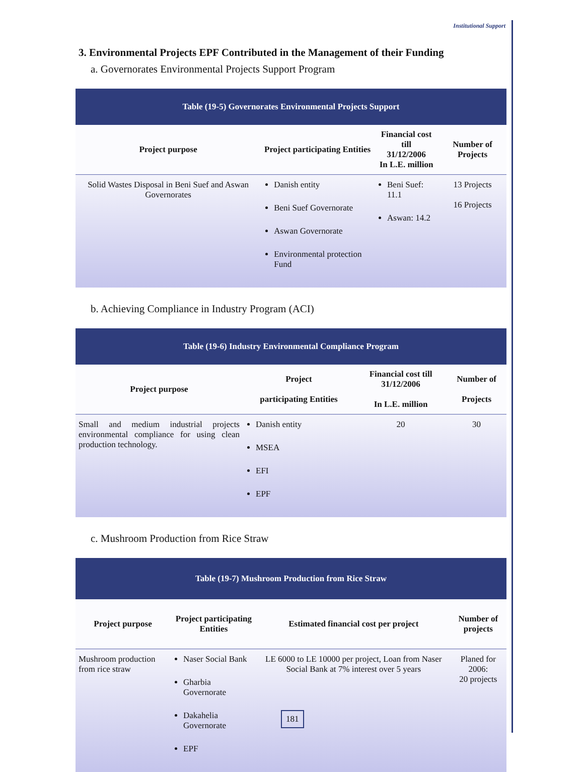Institutional Support
3. Environmental Projects EPF Contributed in the Management of their Funding
a. Governorates Environmental Projects Support Program
| Table (19-5) Governorates Environmental Projects Support | | | |
| Project purpose | Project participating Entities | Financial cost till 31/12/2006 In L.E. million | Number of Projects |
| Solid Wastes Disposal in Beni Suef and Aswan Governorates | Danish entity Beni Suef Governorate Aswan Governorate Environmental protection Fund | Beni Suef: 11.1 Aswan: 14.2 | 13 Projects 16 Projects |
b. Achieving Compliance in Industry Program (ACI)
| Table (19-6) Industry Environmental Compliance Program | | | |
| Project purpose | Project participating Entities | Financial cost till 31/12/2006 In L.E. million | Number of Projects |
| Small and medium industrial projects environmental compliance for using clean production technology. | Danish entity MSEA EFI EPF | 20 | 30 |
c. Mushroom Production from Rice Straw
| Table (19-7) Mushroom Production from Rice Straw | | | |
| Project purpose | Project participating Entities | Estimated financial cost per project | Number of projects |
| Mushroom production from rice straw | Naser Social Bank Gharbia Governorate Dakahelia Governorate EPF | LE 6000 to LE 10000 per project, Loan from Naser Social Bank at 7% interest over 5 years | Planed for 2006: 20 projects |
181